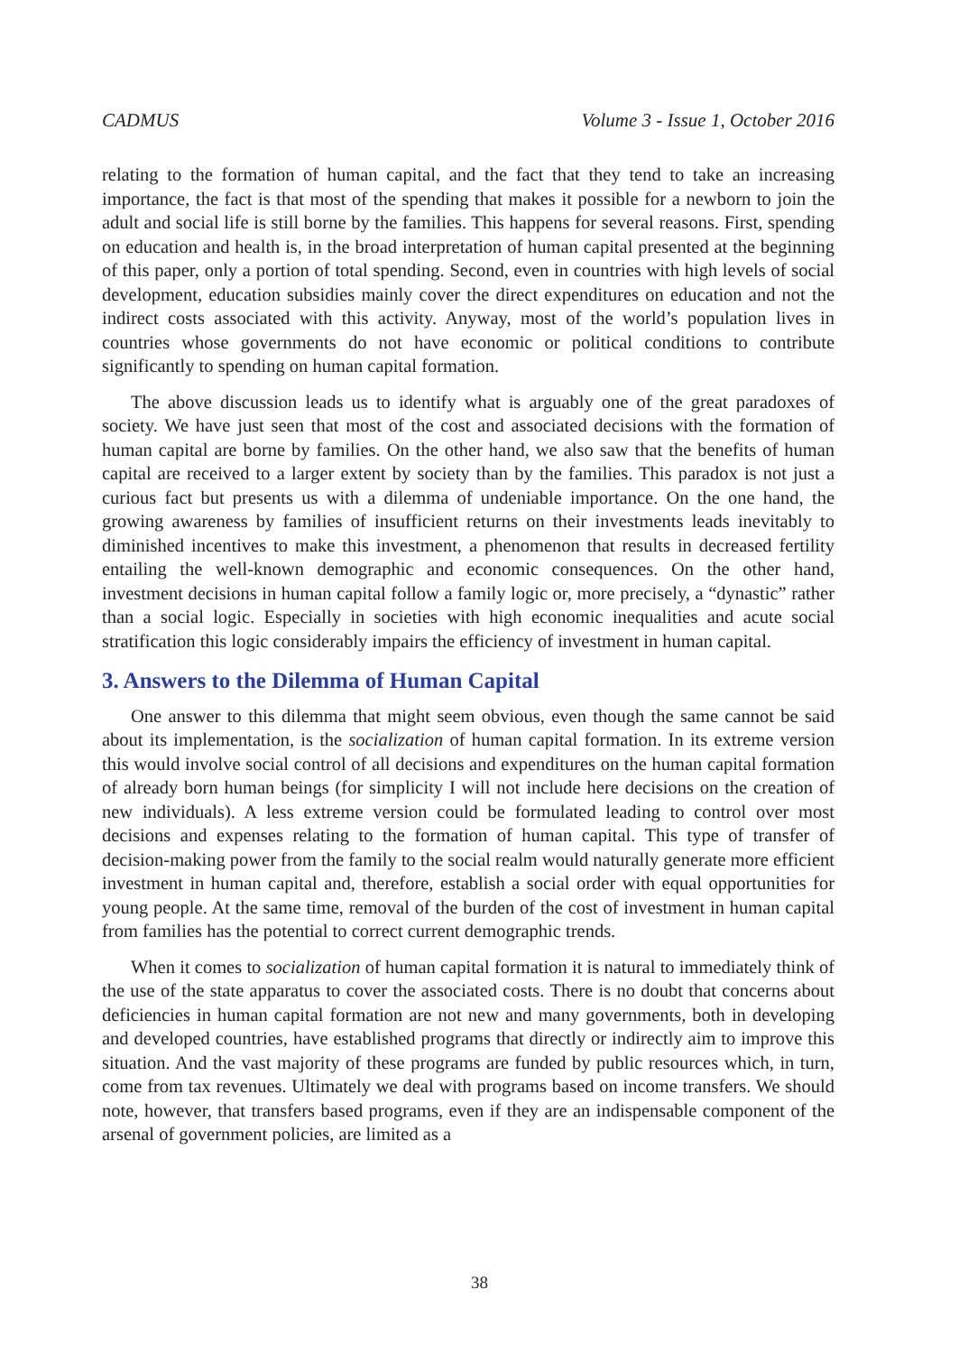CADMUS Volume 3 - Issue 1, October 2016
relating to the formation of human capital, and the fact that they tend to take an increasing importance, the fact is that most of the spending that makes it possible for a newborn to join the adult and social life is still borne by the families. This happens for several reasons. First, spending on education and health is, in the broad interpretation of human capital presented at the beginning of this paper, only a portion of total spending. Second, even in countries with high levels of social development, education subsidies mainly cover the direct expenditures on education and not the indirect costs associated with this activity. Anyway, most of the world’s population lives in countries whose governments do not have economic or political conditions to contribute significantly to spending on human capital formation.
The above discussion leads us to identify what is arguably one of the great paradoxes of society. We have just seen that most of the cost and associated decisions with the formation of human capital are borne by families. On the other hand, we also saw that the benefits of human capital are received to a larger extent by society than by the families. This paradox is not just a curious fact but presents us with a dilemma of undeniable importance. On the one hand, the growing awareness by families of insufficient returns on their investments leads inevitably to diminished incentives to make this investment, a phenomenon that results in decreased fertility entailing the well-known demographic and economic consequences. On the other hand, investment decisions in human capital follow a family logic or, more precisely, a “dynastic” rather than a social logic. Especially in societies with high economic inequalities and acute social stratification this logic considerably impairs the efficiency of investment in human capital.
3. Answers to the Dilemma of Human Capital
One answer to this dilemma that might seem obvious, even though the same cannot be said about its implementation, is the socialization of human capital formation. In its extreme version this would involve social control of all decisions and expenditures on the human capital formation of already born human beings (for simplicity I will not include here decisions on the creation of new individuals). A less extreme version could be formulated leading to control over most decisions and expenses relating to the formation of human capital. This type of transfer of decision-making power from the family to the social realm would naturally generate more efficient investment in human capital and, therefore, establish a social order with equal opportunities for young people. At the same time, removal of the burden of the cost of investment in human capital from families has the potential to correct current demographic trends.
When it comes to socialization of human capital formation it is natural to immediately think of the use of the state apparatus to cover the associated costs. There is no doubt that concerns about deficiencies in human capital formation are not new and many governments, both in developing and developed countries, have established programs that directly or indirectly aim to improve this situation. And the vast majority of these programs are funded by public resources which, in turn, come from tax revenues. Ultimately we deal with programs based on income transfers. We should note, however, that transfers based programs, even if they are an indispensable component of the arsenal of government policies, are limited as a
38